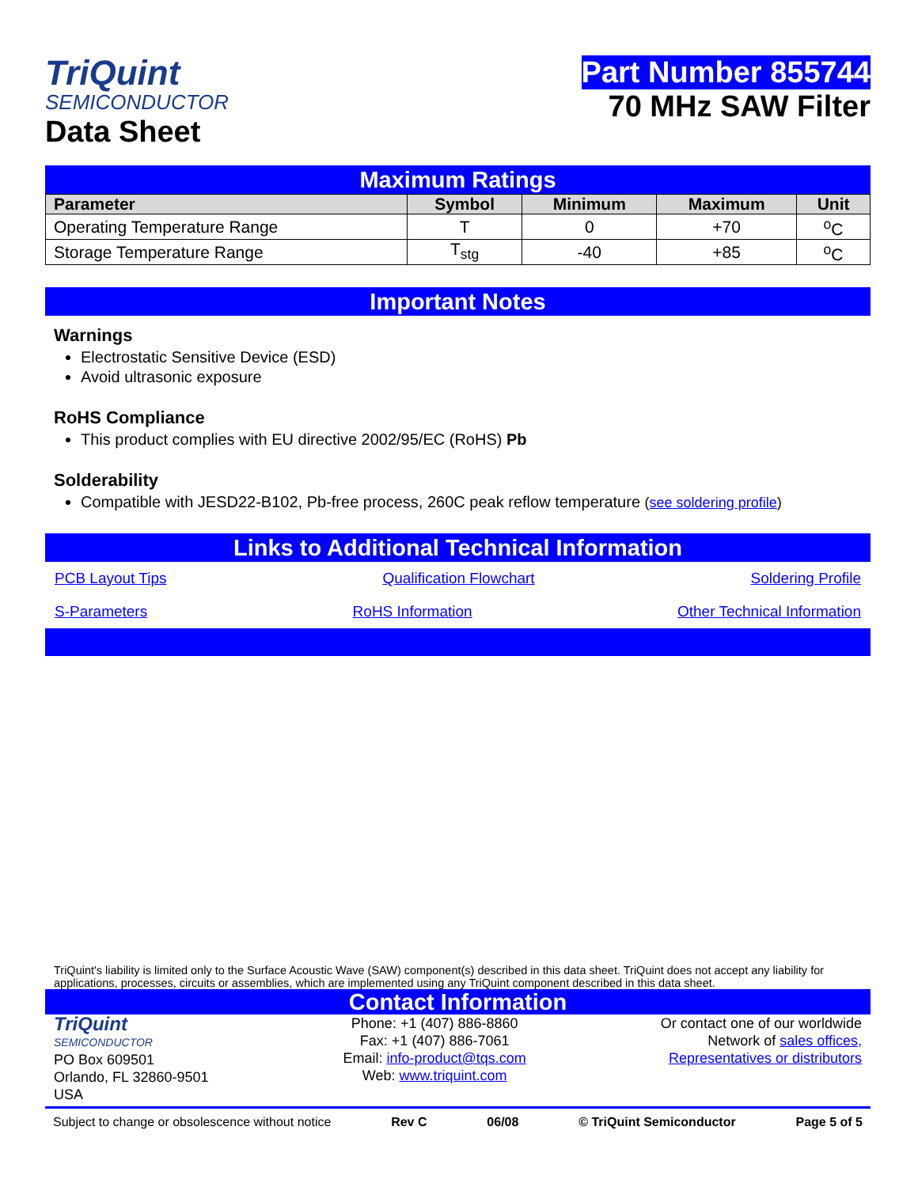TriQuint
SEMICONDUCTOR
Data Sheet
Part Number 855744
70 MHz SAW Filter
Maximum Ratings
| Parameter | Symbol | Minimum | Maximum | Unit |
| --- | --- | --- | --- | --- |
| Operating Temperature Range | T | 0 | +70 | <sup>o</sup> C |
| Storage Temperature Range | T<sub>stg</sub> | -40 | +85 | <sup>o</sup> C |
Important Notes
Warnings
Electrostatic Sensitive Device (ESD)
Avoid ultrasonic exposure
RoHS Compliance
This product complies with EU directive 2002/95/EC (RoHS) Pb
Solderability
Compatible with JESD22-B102, Pb-free process, 260C peak reflow temperature (see soldering profile)
Links to Additional Technical Information
PCB Layout Tips Qualification Flowchart Soldering Profile
S-Parameters RoHS Information Other Technical Information
TriQuint's liability is limited only to the Surface Acoustic Wave (SAW) component(s) described in this data sheet. TriQuint does not accept any liability for applications, processes, circuits or assemblies, which are implemented using any TriQuint component described in this data sheet.
Contact Information
TriQuint
SEMICONDUCTOR
PO Box 609501
Orlando, FL 32860-9501
USA
Phone: +1 (407) 886-8860
Fax: +1 (407) 886-7061
Email: info-product@tqs.com
Web: www.triquint.com
Or contact one of our worldwide
Network of sales offices,
Representatives or distributors
Subject to change or obsolescence without notice Rev C 06/08 © TriQuint Semiconductor Page 5 of 5